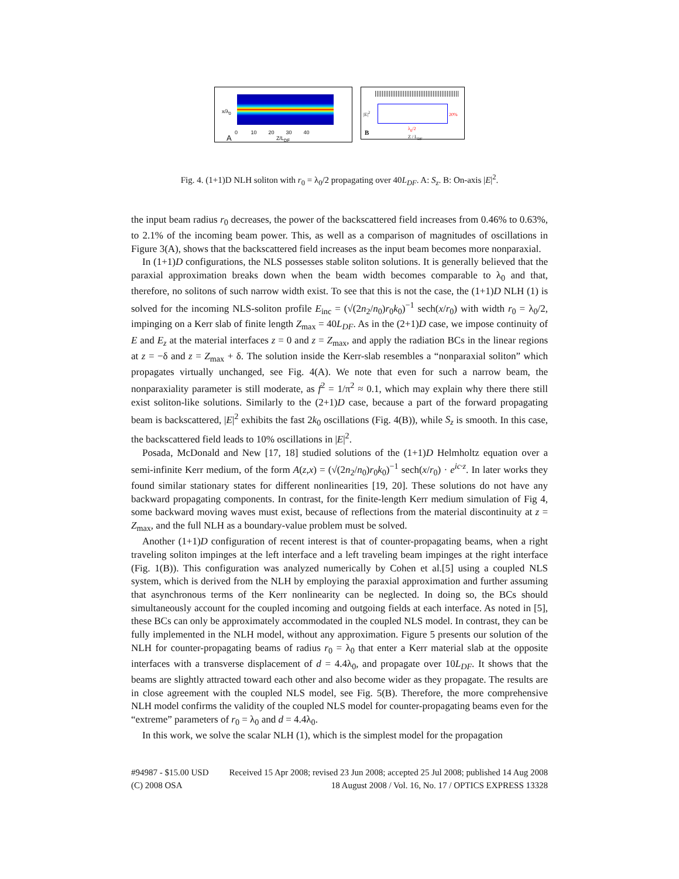x/λ<sub>0</sub>
0 10 20 30 40
A Z/L<sub>DF</sub>
|E|<sup>2</sup> 20%
B
λ<sub>0</sub>/2
Z / L<sub>DF</sub>
Fig. 4. (1+1)D NLH soliton with r<sub>0</sub> = λ<sub>0</sub>/2 propagating over 40L<sub>DF</sub>. A: S<sub>z</sub>. B: On-axis |E|<sup>2</sup>.
the input beam radius r<sub>0</sub> decreases, the power of the backscattered field increases from 0.46% to 0.63%, to 2.1% of the incoming beam power. This, as well as a comparison of magnitudes of oscillations in Figure 3(A), shows that the backscattered field increases as the input beam becomes more nonparaxial.
In (1+1)D configurations, the NLS possesses stable soliton solutions. It is generally believed that the paraxial approximation breaks down when the beam width becomes comparable to λ<sub>0</sub> and that, therefore, no solitons of such narrow width exist. To see that this is not the case, the (1+1)D NLH (1) is solved for the incoming NLS-soliton profile E<sub>inc</sub> = (√(2n<sub>2</sub>/n<sub>0</sub>)r<sub>0</sub>k<sub>0</sub>)<sup>−1</sup> sech(x/r<sub>0</sub>) with width r<sub>0</sub> = λ<sub>0</sub>/2, impinging on a Kerr slab of finite length Z<sub>max</sub> = 40L<sub>DF</sub>. As in the (2+1)D case, we impose continuity of E and E<sub>z</sub> at the material interfaces z = 0 and z = Z<sub>max</sub>, and apply the radiation BCs in the linear regions at z = −δ and z = Z<sub>max</sub> + δ. The solution inside the Kerr-slab resembles a “nonparaxial soliton” which propagates virtually unchanged, see Fig. 4(A). We note that even for such a narrow beam, the nonparaxiality parameter is still moderate, as f<sup>2</sup> = 1/π<sup>2</sup> ≈ 0.1, which may explain why there there still exist soliton-like solutions. Similarly to the (2+1)D case, because a part of the forward propagating beam is backscattered, |E|<sup>2</sup> exhibits the fast 2k<sub>0</sub> oscillations (Fig. 4(B)), while S<sub>z</sub> is smooth. In this case, the backscattered field leads to 10% oscillations in |E|<sup>2</sup>.
Posada, McDonald and New [17, 18] studied solutions of the (1+1)D Helmholtz equation over a semi-infinite Kerr medium, of the form A(z,x) = (√(2n<sub>2</sub>/n<sub>0</sub>)r<sub>0</sub>k<sub>0</sub>)<sup>−1</sup> sech(x/r<sub>0</sub>) · e<sup>ic·z</sup>. In later works they found similar stationary states for different nonlinearities [19, 20]. These solutions do not have any backward propagating components. In contrast, for the finite-length Kerr medium simulation of Fig 4, some backward moving waves must exist, because of reflections from the material discontinuity at z = Z<sub>max</sub>, and the full NLH as a boundary-value problem must be solved.
Another (1+1)D configuration of recent interest is that of counter-propagating beams, when a right traveling soliton impinges at the left interface and a left traveling beam impinges at the right interface (Fig. 1(B)). This configuration was analyzed numerically by Cohen et al.[5] using a coupled NLS system, which is derived from the NLH by employing the paraxial approximation and further assuming that asynchronous terms of the Kerr nonlinearity can be neglected. In doing so, the BCs should simultaneously account for the coupled incoming and outgoing fields at each interface. As noted in [5], these BCs can only be approximately accommodated in the coupled NLS model. In contrast, they can be fully implemented in the NLH model, without any approximation. Figure 5 presents our solution of the NLH for counter-propagating beams of radius r<sub>0</sub> = λ<sub>0</sub> that enter a Kerr material slab at the opposite interfaces with a transverse displacement of d = 4.4λ<sub>0</sub>, and propagate over 10L<sub>DF</sub>. It shows that the beams are slightly attracted toward each other and also become wider as they propagate. The results are in close agreement with the coupled NLS model, see Fig. 5(B). Therefore, the more comprehensive NLH model confirms the validity of the coupled NLS model for counter-propagating beams even for the “extreme” parameters of r<sub>0</sub> = λ<sub>0</sub> and d = 4.4λ<sub>0</sub>.
In this work, we solve the scalar NLH (1), which is the simplest model for the propagation
#94987 - $15.00 USD Received 15 Apr 2008; revised 23 Jun 2008; accepted 25 Jul 2008; published 14 Aug 2008
(C) 2008 OSA 18 August 2008 / Vol. 16, No. 17 / OPTICS EXPRESS 13328